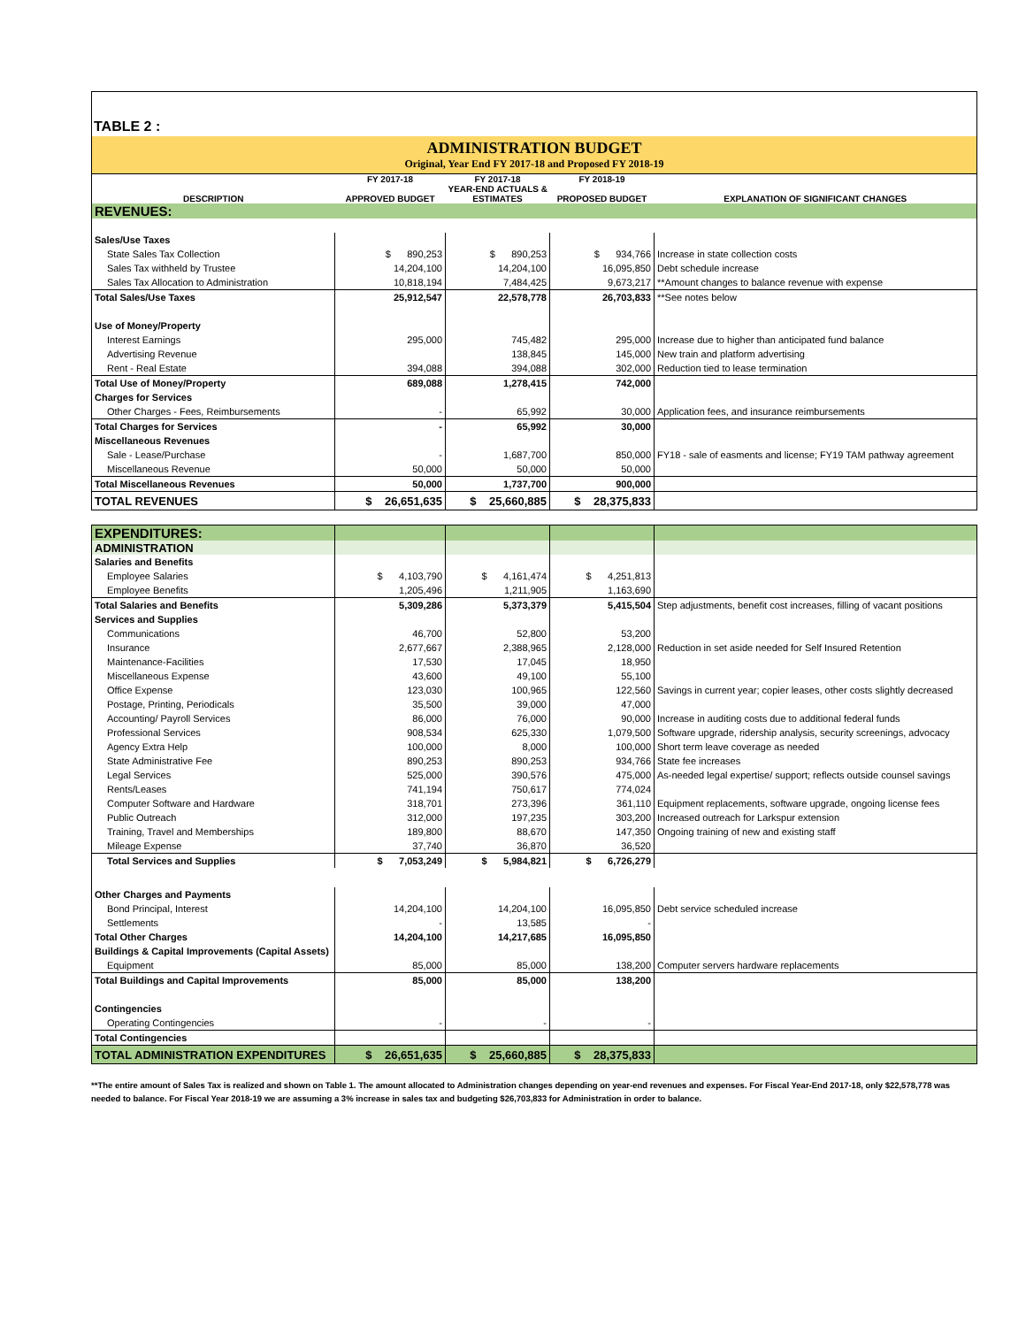TABLE 2 :
ADMINISTRATION BUDGET
Original, Year End FY 2017-18 and Proposed FY 2018-19
| DESCRIPTION | FY 2017-18 APPROVED BUDGET | FY 2017-18 YEAR-END ACTUALS & ESTIMATES | FY 2018-19 PROPOSED BUDGET | EXPLANATION OF SIGNIFICANT CHANGES |
| --- | --- | --- | --- | --- |
| REVENUES: | | | | |
| Sales/Use Taxes | | | | |
| State Sales Tax Collection | $ 890,253 | $ 890,253 | $ 934,766 | Increase in state collection costs |
| Sales Tax withheld by Trustee | 14,204,100 | 14,204,100 | 16,095,850 | Debt schedule increase |
| Sales Tax Allocation to Administration | 10,818,194 | 7,484,425 | 9,673,217 | **Amount changes to balance revenue with expense |
| Total Sales/Use Taxes | 25,912,547 | 22,578,778 | 26,703,833 | **See notes below |
| Use of Money/Property | | | | |
| Interest Earnings | 295,000 | 745,482 | 295,000 | Increase due to higher than anticipated fund balance |
| Advertising Revenue | | 138,845 | 145,000 | New train and platform advertising |
| Rent - Real Estate | 394,088 | 394,088 | 302,000 | Reduction tied to lease termination |
| Total Use of Money/Property | 689,088 | 1,278,415 | 742,000 | |
| Charges for Services | | | | |
| Other Charges - Fees, Reimbursements | - | 65,992 | 30,000 | Application fees, and insurance reimbursements |
| Total Charges for Services | - | 65,992 | 30,000 | |
| Miscellaneous Revenues | | | | |
| Sale - Lease/Purchase | - | 1,687,700 | 850,000 | FY18 - sale of easments and license; FY19 TAM pathway agreement |
| Miscellaneous Revenue | 50,000 | 50,000 | 50,000 | |
| Total Miscellaneous Revenues | 50,000 | 1,737,700 | 900,000 | |
| TOTAL REVENUES | $ 26,651,635 | $ 25,660,885 | $ 28,375,833 | |
| EXPENDITURES: | | | | |
| ADMINISTRATION | | | | |
| Salaries and Benefits | | | | |
| Employee Salaries | $ 4,103,790 | $ 4,161,474 | $ 4,251,813 | |
| Employee Benefits | 1,205,496 | 1,211,905 | 1,163,690 | |
| Total Salaries and Benefits | 5,309,286 | 5,373,379 | 5,415,504 | Step adjustments, benefit cost increases, filling of vacant positions |
| Services and Supplies | | | | |
| Communications | 46,700 | 52,800 | 53,200 | |
| Insurance | 2,677,667 | 2,388,965 | 2,128,000 | Reduction in set aside needed for Self Insured Retention |
| Maintenance-Facilities | 17,530 | 17,045 | 18,950 | |
| Miscellaneous Expense | 43,600 | 49,100 | 55,100 | |
| Office Expense | 123,030 | 100,965 | 122,560 | Savings in current year; copier leases, other costs slightly decreased |
| Postage, Printing, Periodicals | 35,500 | 39,000 | 47,000 | |
| Accounting/ Payroll Services | 86,000 | 76,000 | 90,000 | Increase in auditing costs due to additional federal funds |
| Professional Services | 908,534 | 625,330 | 1,079,500 | Software upgrade, ridership analysis, security screenings, advocacy |
| Agency Extra Help | 100,000 | 8,000 | 100,000 | Short term leave coverage as needed |
| State Administrative Fee | 890,253 | 890,253 | 934,766 | State fee increases |
| Legal Services | 525,000 | 390,576 | 475,000 | As-needed legal expertise/ support; reflects outside counsel savings |
| Rents/Leases | 741,194 | 750,617 | 774,024 | |
| Computer Software and Hardware | 318,701 | 273,396 | 361,110 | Equipment replacements, software upgrade, ongoing license fees |
| Public Outreach | 312,000 | 197,235 | 303,200 | Increased outreach for Larkspur extension |
| Training, Travel and Memberships | 189,800 | 88,670 | 147,350 | Ongoing training of new and existing staff |
| Mileage Expense | 37,740 | 36,870 | 36,520 | |
| Total Services and Supplies | $ 7,053,249 | $ 5,984,821 | $ 6,726,279 | |
| Other Charges and Payments | | | | |
| Bond Principal, Interest | 14,204,100 | 14,204,100 | 16,095,850 | Debt service scheduled increase |
| Settlements | - | 13,585 | - | |
| Total Other Charges | 14,204,100 | 14,217,685 | 16,095,850 | |
| Buildings & Capital Improvements (Capital Assets) | | | | |
| Equipment | 85,000 | 85,000 | 138,200 | Computer servers hardware replacements |
| Total Buildings and Capital Improvements | 85,000 | 85,000 | 138,200 | |
| Contingencies | | | | |
| Operating Contingencies | - | - | - | |
| Total Contingencies | | | | |
| TOTAL ADMINISTRATION EXPENDITURES | $ 26,651,635 | $ 25,660,885 | $ 28,375,833 | |
**The entire amount of Sales Tax is realized and shown on Table 1. The amount allocated to Administration changes depending on year-end revenues and expenses. For Fiscal Year-End 2017-18, only $22,578,778 was needed to balance. For Fiscal Year 2018-19 we are assuming a 3% increase in sales tax and budgeting $26,703,833 for Administration in order to balance.